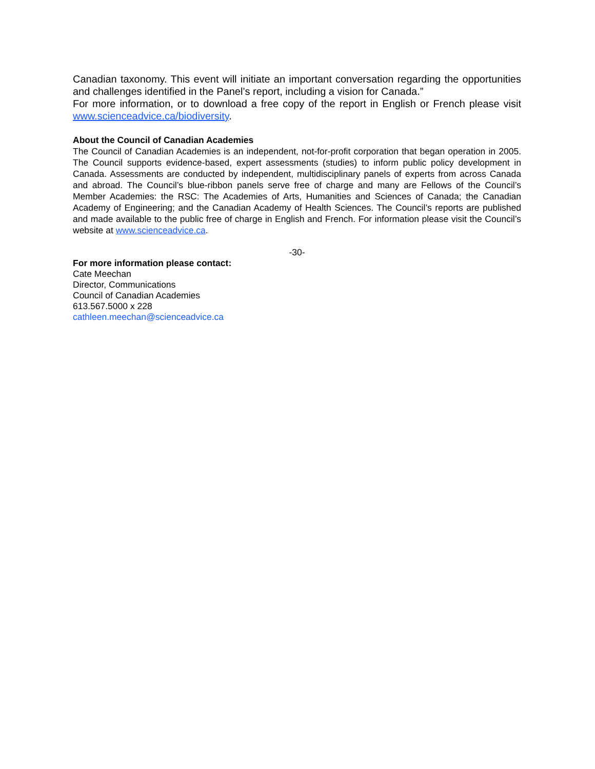Canadian taxonomy. This event will initiate an important conversation regarding the opportunities and challenges identified in the Panel’s report, including a vision for Canada.”
For more information, or to download a free copy of the report in English or French please visit www.scienceadvice.ca/biodiversity.
About the Council of Canadian Academies
The Council of Canadian Academies is an independent, not-for-profit corporation that began operation in 2005. The Council supports evidence-based, expert assessments (studies) to inform public policy development in Canada. Assessments are conducted by independent, multidisciplinary panels of experts from across Canada and abroad. The Council’s blue-ribbon panels serve free of charge and many are Fellows of the Council’s Member Academies: the RSC: The Academies of Arts, Humanities and Sciences of Canada; the Canadian Academy of Engineering; and the Canadian Academy of Health Sciences. The Council’s reports are published and made available to the public free of charge in English and French. For information please visit the Council’s website at www.scienceadvice.ca.
-30-
For more information please contact:
Cate Meechan
Director, Communications
Council of Canadian Academies
613.567.5000 x 228
cathleen.meechan@scienceadvice.ca